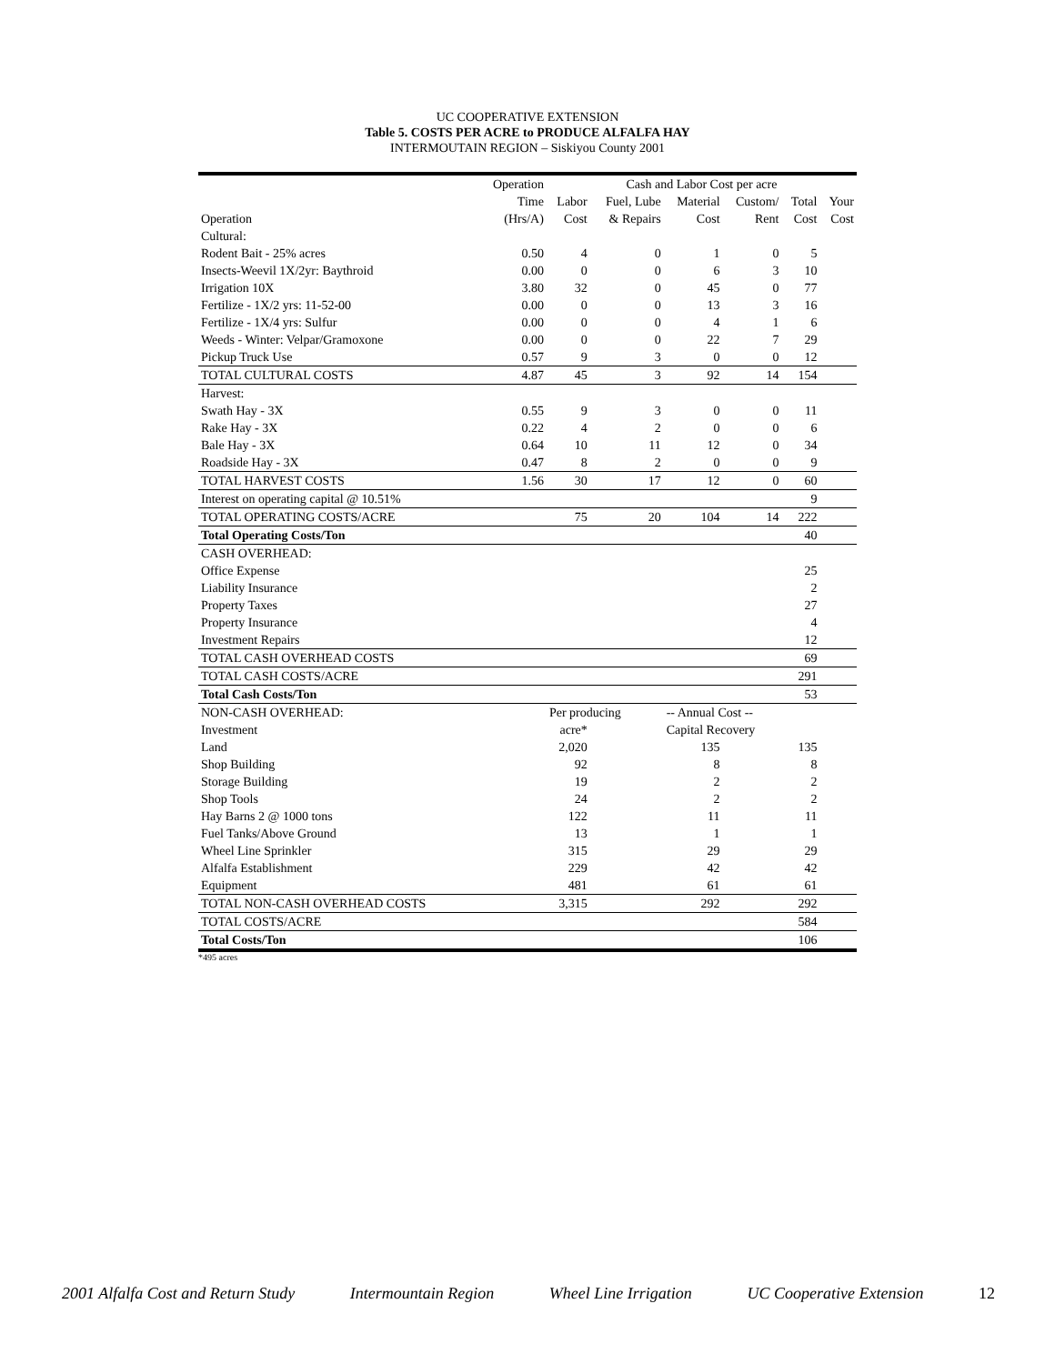UC COOPERATIVE EXTENSION
Table 5. COSTS PER ACRE to PRODUCE ALFALFA HAY
INTERMOUTAIN REGION – Siskiyou County 2001
| | Operation | Cash and Labor Cost per acre | | | | | |
| --- | --- | --- | --- | --- | --- | --- | --- |
| | Time | Labor | Fuel, Lube | Material | Custom/ | Total | Your |
| Operation | (Hrs/A) | Cost | & Repairs | Cost | Rent | Cost | Cost |
| Cultural: | | | | | | | |
| Rodent Bait - 25% acres | 0.50 | 4 | 0 | 1 | 0 | 5 | |
| Insects-Weevil 1X/2yr: Baythroid | 0.00 | 0 | 0 | 6 | 3 | 10 | |
| Irrigation 10X | 3.80 | 32 | 0 | 45 | 0 | 77 | |
| Fertilize - 1X/2 yrs: 11-52-00 | 0.00 | 0 | 0 | 13 | 3 | 16 | |
| Fertilize - 1X/4 yrs: Sulfur | 0.00 | 0 | 0 | 4 | 1 | 6 | |
| Weeds - Winter: Velpar/Gramoxone | 0.00 | 0 | 0 | 22 | 7 | 29 | |
| Pickup Truck Use | 0.57 | 9 | 3 | 0 | 0 | 12 | |
| TOTAL CULTURAL COSTS | 4.87 | 45 | 3 | 92 | 14 | 154 | |
| Harvest: | | | | | | | |
| Swath Hay - 3X | 0.55 | 9 | 3 | 0 | 0 | 11 | |
| Rake Hay - 3X | 0.22 | 4 | 2 | 0 | 0 | 6 | |
| Bale Hay - 3X | 0.64 | 10 | 11 | 12 | 0 | 34 | |
| Roadside Hay - 3X | 0.47 | 8 | 2 | 0 | 0 | 9 | |
| TOTAL HARVEST COSTS | 1.56 | 30 | 17 | 12 | 0 | 60 | |
| Interest on operating capital @ 10.51% | | | | | | 9 | |
| TOTAL OPERATING COSTS/ACRE | | 75 | 20 | 104 | 14 | 222 | |
| Total Operating Costs/Ton | | | | | | 40 | |
| CASH OVERHEAD: | | | | | | | |
| Office Expense | | | | | | 25 | |
| Liability Insurance | | | | | | 2 | |
| Property Taxes | | | | | | 27 | |
| Property Insurance | | | | | | 4 | |
| Investment Repairs | | | | | | 12 | |
| TOTAL CASH OVERHEAD COSTS | | | | | | 69 | |
| TOTAL CASH COSTS/ACRE | | | | | | 291 | |
| Total Cash Costs/Ton | | | | | | 53 | |
| NON-CASH OVERHEAD: | | Per producing | | -- Annual Cost -- | | | |
| Investment | | acre* | | Capital Recovery | | | |
| Land | | 2,020 | | 135 | | 135 | |
| Shop Building | | 92 | | 8 | | 8 | |
| Storage Building | | 19 | | 2 | | 2 | |
| Shop Tools | | 24 | | 2 | | 2 | |
| Hay Barns 2 @ 1000 tons | | 122 | | 11 | | 11 | |
| Fuel Tanks/Above Ground | | 13 | | 1 | | 1 | |
| Wheel Line Sprinkler | | 315 | | 29 | | 29 | |
| Alfalfa Establishment | | 229 | | 42 | | 42 | |
| Equipment | | 481 | | 61 | | 61 | |
| TOTAL NON-CASH OVERHEAD COSTS | | 3,315 | | 292 | | 292 | |
| TOTAL COSTS/ACRE | | | | | | 584 | |
| Total Costs/Ton | | | | | | 106 | |
*495 acres
2001 Alfalfa Cost and Return Study Intermountain Region Wheel Line Irrigation UC Cooperative Extension 12